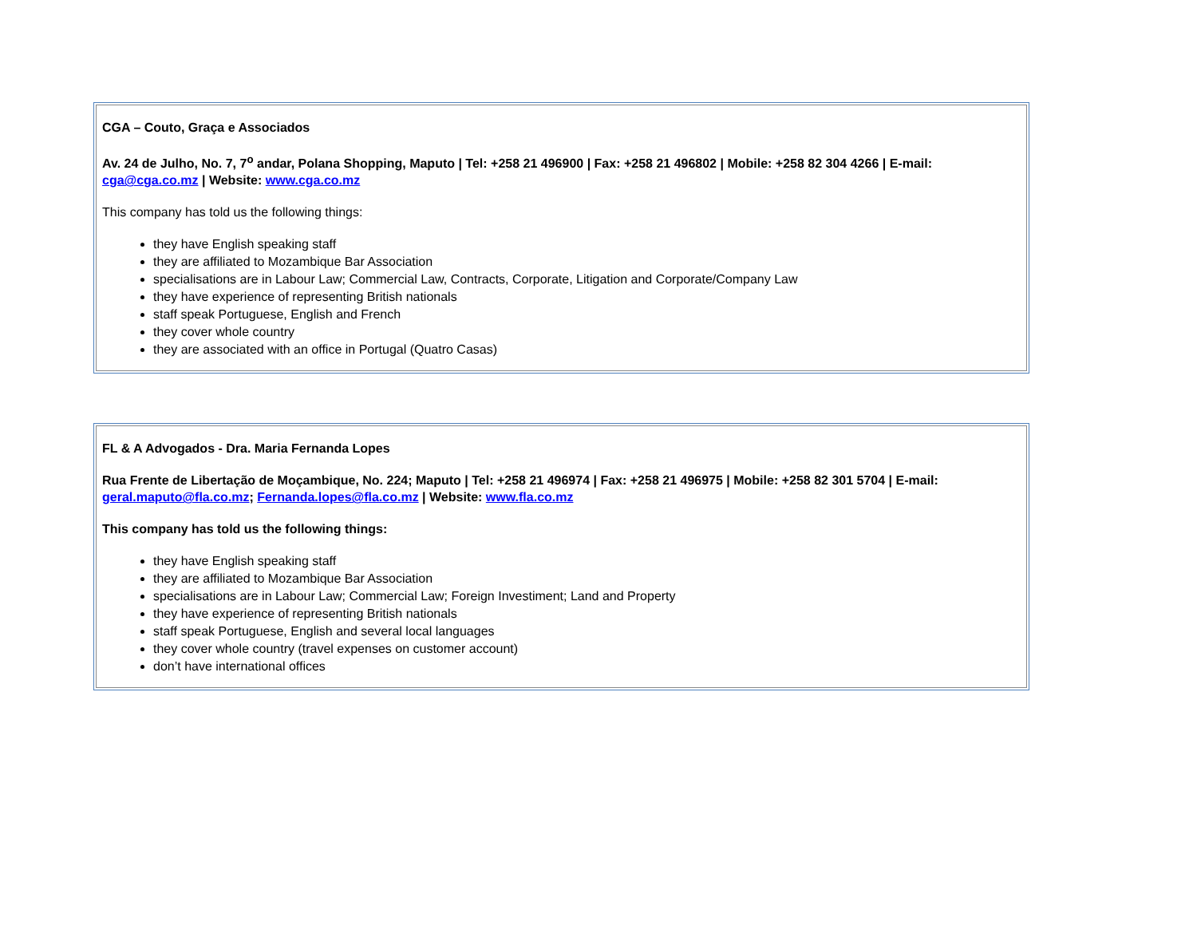CGA – Couto, Graça e Associados
Av. 24 de Julho, No. 7, 7<sup>o</sup> andar, Polana Shopping, Maputo | Tel: +258 21 496900 | Fax: +258 21 496802 | Mobile: +258 82 304 4266 | E-mail: cga@cga.co.mz | Website: www.cga.co.mz
This company has told us the following things:
they have English speaking staff
they are affiliated to Mozambique Bar Association
specialisations are in Labour Law; Commercial Law, Contracts, Corporate, Litigation and Corporate/Company Law
they have experience of representing British nationals
staff speak Portuguese, English and French
they cover whole country
they are associated with an office in Portugal (Quatro Casas)
FL & A Advogados - Dra. Maria Fernanda Lopes
Rua Frente de Libertação de Moçambique, No. 224; Maputo | Tel: +258 21 496974 | Fax: +258 21 496975 | Mobile: +258 82 301 5704 | E-mail: geral.maputo@fla.co.mz; Fernanda.lopes@fla.co.mz | Website: www.fla.co.mz
This company has told us the following things:
they have English speaking staff
they are affiliated to Mozambique Bar Association
specialisations are in Labour Law; Commercial Law; Foreign Investiment; Land and Property
they have experience of representing British nationals
staff speak Portuguese, English and several local languages
they cover whole country (travel expenses on customer account)
don’t have international offices